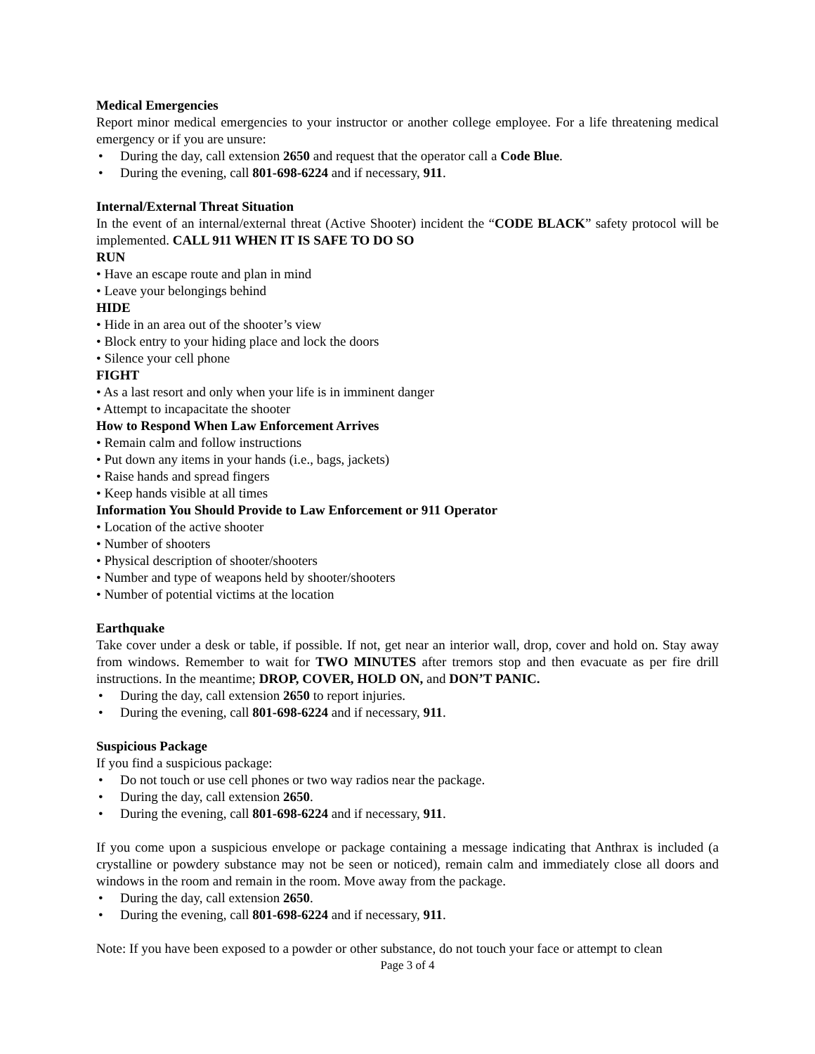Medical Emergencies
Report minor medical emergencies to your instructor or another college employee. For a life threatening medical emergency or if you are unsure:
• During the day, call extension 2650 and request that the operator call a Code Blue.
• During the evening, call 801-698-6224 and if necessary, 911.
Internal/External Threat Situation
In the event of an internal/external threat (Active Shooter) incident the “CODE BLACK” safety protocol will be implemented. CALL 911 WHEN IT IS SAFE TO DO SO
RUN
• Have an escape route and plan in mind
• Leave your belongings behind
HIDE
• Hide in an area out of the shooter’s view
• Block entry to your hiding place and lock the doors
• Silence your cell phone
FIGHT
• As a last resort and only when your life is in imminent danger
• Attempt to incapacitate the shooter
How to Respond When Law Enforcement Arrives
• Remain calm and follow instructions
• Put down any items in your hands (i.e., bags, jackets)
• Raise hands and spread fingers
• Keep hands visible at all times
Information You Should Provide to Law Enforcement or 911 Operator
• Location of the active shooter
• Number of shooters
• Physical description of shooter/shooters
• Number and type of weapons held by shooter/shooters
• Number of potential victims at the location
Earthquake
Take cover under a desk or table, if possible. If not, get near an interior wall, drop, cover and hold on. Stay away from windows. Remember to wait for TWO MINUTES after tremors stop and then evacuate as per fire drill instructions. In the meantime; DROP, COVER, HOLD ON, and DON’T PANIC.
• During the day, call extension 2650 to report injuries.
• During the evening, call 801-698-6224 and if necessary, 911.
Suspicious Package
If you find a suspicious package:
• Do not touch or use cell phones or two way radios near the package.
• During the day, call extension 2650.
• During the evening, call 801-698-6224 and if necessary, 911.
If you come upon a suspicious envelope or package containing a message indicating that Anthrax is included (a crystalline or powdery substance may not be seen or noticed), remain calm and immediately close all doors and windows in the room and remain in the room. Move away from the package.
• During the day, call extension 2650.
• During the evening, call 801-698-6224 and if necessary, 911.
Note: If you have been exposed to a powder or other substance, do not touch your face or attempt to clean
Page 3 of 4